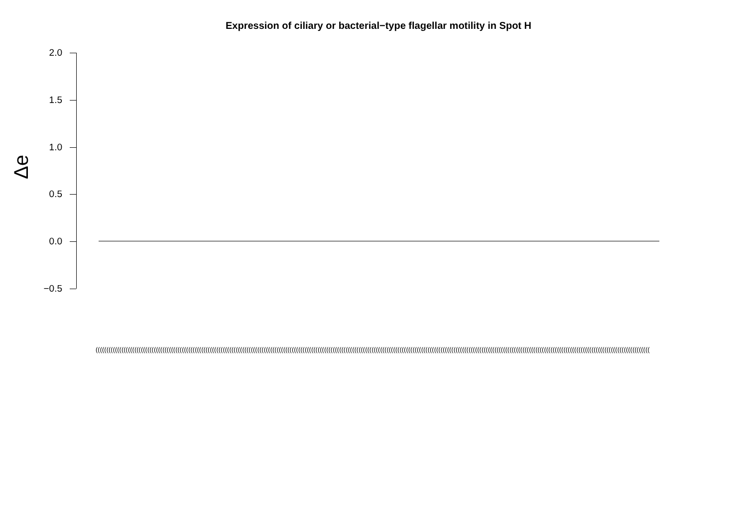Expression of ciliary or bacterial−type flagellar motility in Spot H
Δe
2.0
1.5
1.0
0.5
0.0
−0.5
(((((((((((((((((((((((((((((((((((((((((((((((((((((((((((((((((((((((((((((((((((((((((((((((((((((((((((((((((((((((((((((((((((((((((((((((((((((((((((((((((((((((((((((((((((((((((((((((((((((((((((((((((((((((((((((((((((((((((((((((((((((((((((((((((